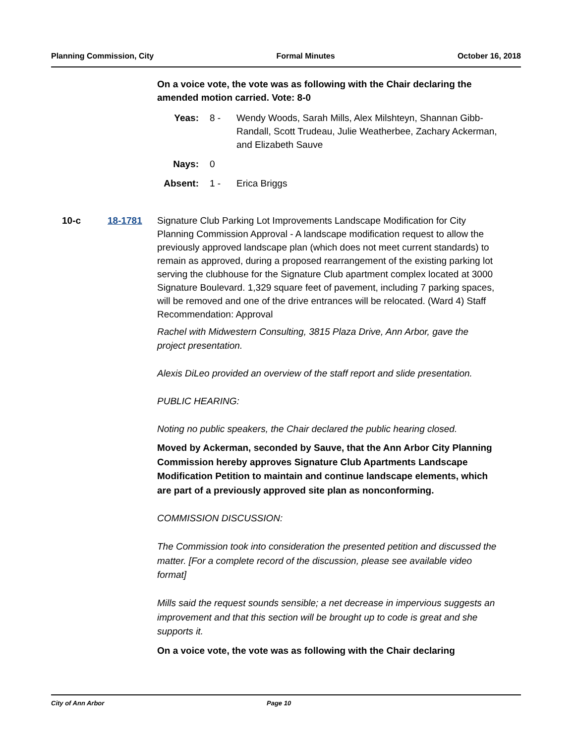Planning Commission, City Formal Minutes October 16, 2018
On a voice vote, the vote was as following with the Chair declaring the amended motion carried. Vote: 8-0
| Yeas: | 8 - | Wendy Woods, Sarah Mills, Alex Milshteyn, Shannan Gibb-Randall, Scott Trudeau, Julie Weatherbee, Zachary Ackerman, and Elizabeth Sauve |
| Nays: | 0 | |
| Absent: | 1 - | Erica Briggs |
10-c 18-1781 Signature Club Parking Lot Improvements Landscape Modification for City Planning Commission Approval - A landscape modification request to allow the previously approved landscape plan (which does not meet current standards) to remain as approved, during a proposed rearrangement of the existing parking lot serving the clubhouse for the Signature Club apartment complex located at 3000 Signature Boulevard. 1,329 square feet of pavement, including 7 parking spaces, will be removed and one of the drive entrances will be relocated. (Ward 4) Staff Recommendation: Approval
Rachel with Midwestern Consulting, 3815 Plaza Drive, Ann Arbor, gave the project presentation.
Alexis DiLeo provided an overview of the staff report and slide presentation.
PUBLIC HEARING:
Noting no public speakers, the Chair declared the public hearing closed.
Moved by Ackerman, seconded by Sauve, that the Ann Arbor City Planning Commission hereby approves Signature Club Apartments Landscape Modification Petition to maintain and continue landscape elements, which are part of a previously approved site plan as nonconforming.
COMMISSION DISCUSSION:
The Commission took into consideration the presented petition and discussed the matter. [For a complete record of the discussion, please see available video format]
Mills said the request sounds sensible; a net decrease in impervious suggests an improvement and that this section will be brought up to code is great and she supports it.
On a voice vote, the vote was as following with the Chair declaring
City of Ann Arbor Page 10